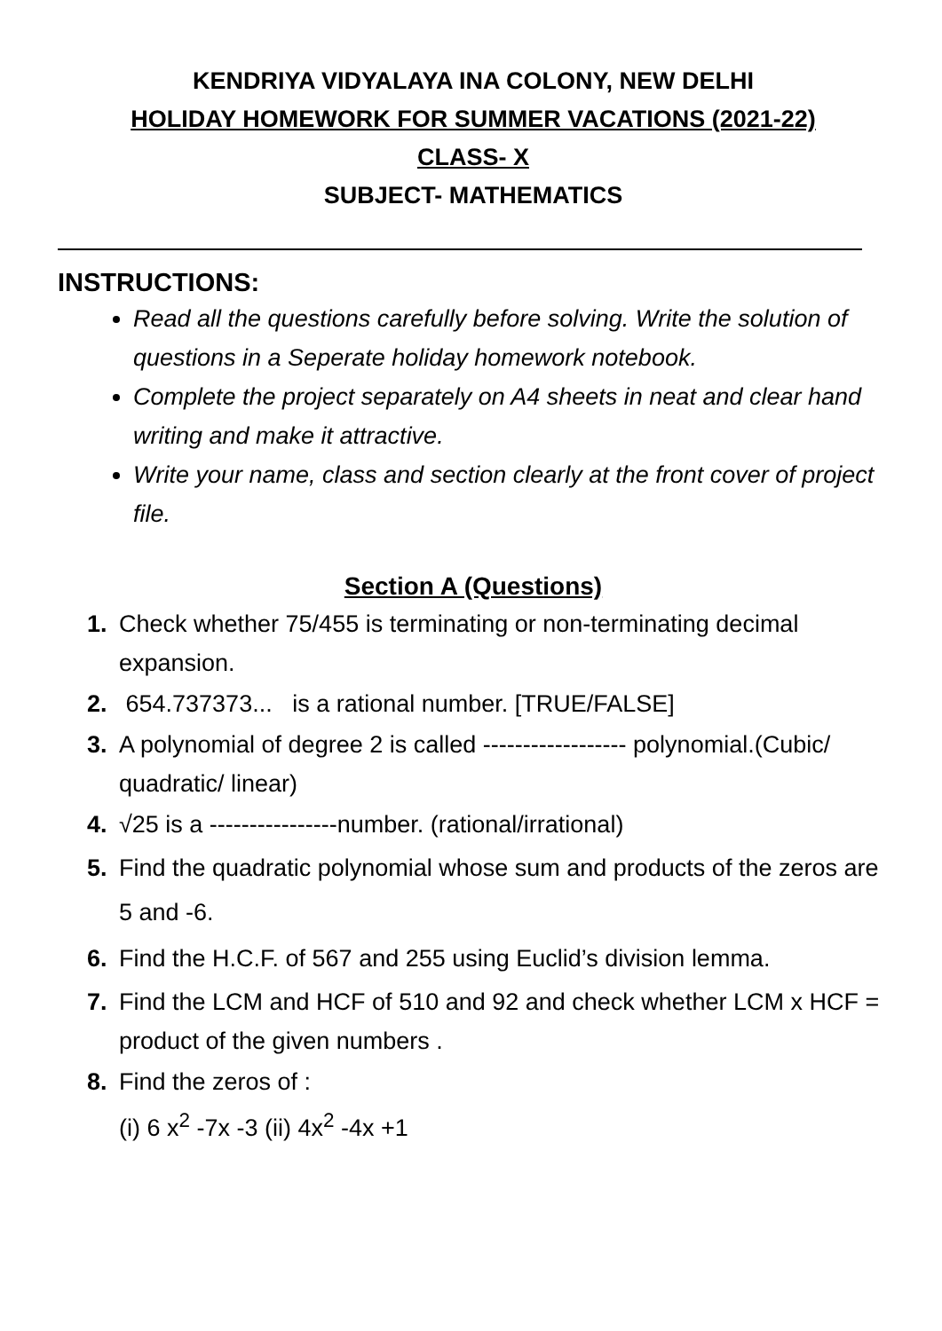KENDRIYA VIDYALAYA INA COLONY, NEW DELHI
HOLIDAY HOMEWORK FOR SUMMER VACATIONS (2021-22)
CLASS- X
SUBJECT- MATHEMATICS
INSTRUCTIONS:
Read all the questions carefully before solving. Write the solution of questions in a Seperate holiday homework notebook.
Complete the project separately on A4 sheets in neat and clear hand writing and make it attractive.
Write your name, class and section clearly at the front cover of project file.
Section A (Questions)
1. Check whether 75/455 is terminating or non-terminating decimal expansion.
2. 654.737373... is a rational number. [TRUE/FALSE]
3. A polynomial of degree 2 is called ------------------ polynomial.(Cubic/ quadratic/ linear)
4. √25 is a ----------------number. (rational/irrational)
5. Find the quadratic polynomial whose sum and products of the zeros are 5 and -6.
6. Find the H.C.F. of 567 and 255 using Euclid’s division lemma.
7. Find the LCM and HCF of 510 and 92 and check whether LCM x HCF = product of the given numbers .
8. Find the zeros of :
(i) 6 x<sup>2</sup> -7x -3 (ii) 4x<sup>2</sup> -4x +1